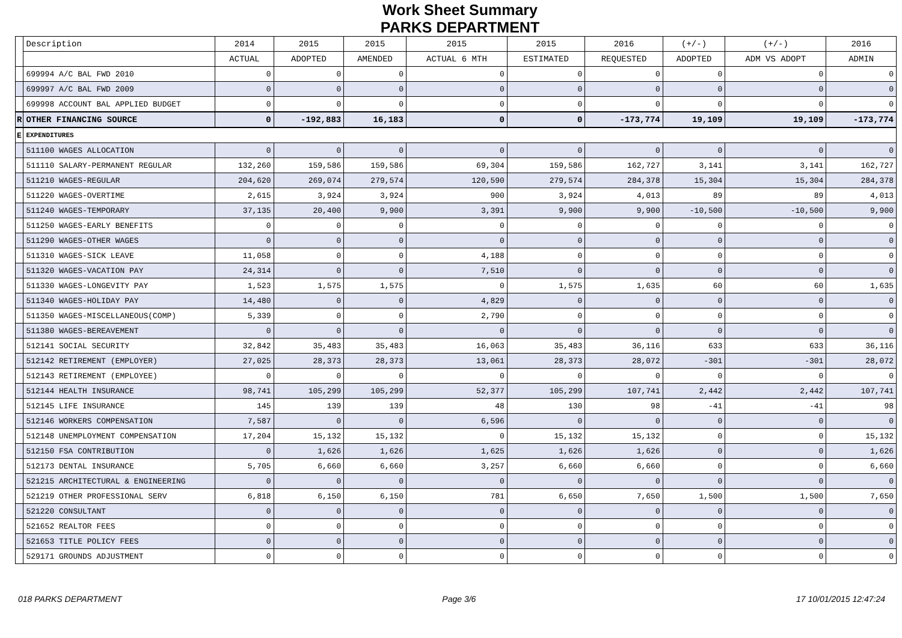Work Sheet Summary
PARKS DEPARTMENT
| | Description | 2014 | 2015 | 2015 | 2015 | 2015 | 2016 | (+/-) | (+/-) | 2016 |
| --- | --- | --- | --- | --- | --- | --- | --- | --- | --- | --- |
| | | ACTUAL | ADOPTED | AMENDED | ACTUAL 6 MTH | ESTIMATED | REQUESTED | ADOPTED | ADM VS ADOPT | ADMIN |
| | 699994 A/C BAL FWD 2010 | 0 | 0 | 0 | 0 | 0 | 0 | 0 | 0 | 0 |
| | 699997 A/C BAL FWD 2009 | 0 | 0 | 0 | 0 | 0 | 0 | 0 | 0 | 0 |
| | 699998 ACCOUNT BAL APPLIED BUDGET | 0 | 0 | 0 | 0 | 0 | 0 | 0 | 0 | 0 |
| R | OTHER FINANCING SOURCE | 0 | -192,883 | 16,183 | 0 | 0 | -173,774 | 19,109 | 19,109 | -173,774 |
| E | EXPENDITURES | | | | | | | | | |
| | 511100 WAGES ALLOCATION | 0 | 0 | 0 | 0 | 0 | 0 | 0 | 0 | 0 |
| | 511110 SALARY-PERMANENT REGULAR | 132,260 | 159,586 | 159,586 | 69,304 | 159,586 | 162,727 | 3,141 | 3,141 | 162,727 |
| | 511210 WAGES-REGULAR | 204,620 | 269,074 | 279,574 | 120,590 | 279,574 | 284,378 | 15,304 | 15,304 | 284,378 |
| | 511220 WAGES-OVERTIME | 2,615 | 3,924 | 3,924 | 900 | 3,924 | 4,013 | 89 | 89 | 4,013 |
| | 511240 WAGES-TEMPORARY | 37,135 | 20,400 | 9,900 | 3,391 | 9,900 | 9,900 | -10,500 | -10,500 | 9,900 |
| | 511250 WAGES-EARLY BENEFITS | 0 | 0 | 0 | 0 | 0 | 0 | 0 | 0 | 0 |
| | 511290 WAGES-OTHER WAGES | 0 | 0 | 0 | 0 | 0 | 0 | 0 | 0 | 0 |
| | 511310 WAGES-SICK LEAVE | 11,058 | 0 | 0 | 4,188 | 0 | 0 | 0 | 0 | 0 |
| | 511320 WAGES-VACATION PAY | 24,314 | 0 | 0 | 7,510 | 0 | 0 | 0 | 0 | 0 |
| | 511330 WAGES-LONGEVITY PAY | 1,523 | 1,575 | 1,575 | 0 | 1,575 | 1,635 | 60 | 60 | 1,635 |
| | 511340 WAGES-HOLIDAY PAY | 14,480 | 0 | 0 | 4,829 | 0 | 0 | 0 | 0 | 0 |
| | 511350 WAGES-MISCELLANEOUS(COMP) | 5,339 | 0 | 0 | 2,790 | 0 | 0 | 0 | 0 | 0 |
| | 511380 WAGES-BEREAVEMENT | 0 | 0 | 0 | 0 | 0 | 0 | 0 | 0 | 0 |
| | 512141 SOCIAL SECURITY | 32,842 | 35,483 | 35,483 | 16,063 | 35,483 | 36,116 | 633 | 633 | 36,116 |
| | 512142 RETIREMENT (EMPLOYER) | 27,025 | 28,373 | 28,373 | 13,061 | 28,373 | 28,072 | -301 | -301 | 28,072 |
| | 512143 RETIREMENT (EMPLOYEE) | 0 | 0 | 0 | 0 | 0 | 0 | 0 | 0 | 0 |
| | 512144 HEALTH INSURANCE | 98,741 | 105,299 | 105,299 | 52,377 | 105,299 | 107,741 | 2,442 | 2,442 | 107,741 |
| | 512145 LIFE INSURANCE | 145 | 139 | 139 | 48 | 130 | 98 | -41 | -41 | 98 |
| | 512146 WORKERS COMPENSATION | 7,587 | 0 | 0 | 6,596 | 0 | 0 | 0 | 0 | 0 |
| | 512148 UNEMPLOYMENT COMPENSATION | 17,204 | 15,132 | 15,132 | 0 | 15,132 | 15,132 | 0 | 0 | 15,132 |
| | 512150 FSA CONTRIBUTION | 0 | 1,626 | 1,626 | 1,625 | 1,626 | 1,626 | 0 | 0 | 1,626 |
| | 512173 DENTAL INSURANCE | 5,705 | 6,660 | 6,660 | 3,257 | 6,660 | 6,660 | 0 | 0 | 6,660 |
| | 521215 ARCHITECTURAL & ENGINEERING | 0 | 0 | 0 | 0 | 0 | 0 | 0 | 0 | 0 |
| | 521219 OTHER PROFESSIONAL SERV | 6,818 | 6,150 | 6,150 | 781 | 6,650 | 7,650 | 1,500 | 1,500 | 7,650 |
| | 521220 CONSULTANT | 0 | 0 | 0 | 0 | 0 | 0 | 0 | 0 | 0 |
| | 521652 REALTOR FEES | 0 | 0 | 0 | 0 | 0 | 0 | 0 | 0 | 0 |
| | 521653 TITLE POLICY FEES | 0 | 0 | 0 | 0 | 0 | 0 | 0 | 0 | 0 |
| | 529171 GROUNDS ADJUSTMENT | 0 | 0 | 0 | 0 | 0 | 0 | 0 | 0 | 0 |
018 PARKS DEPARTMENT Page 3/6 17 10/01/2015 12:47:24